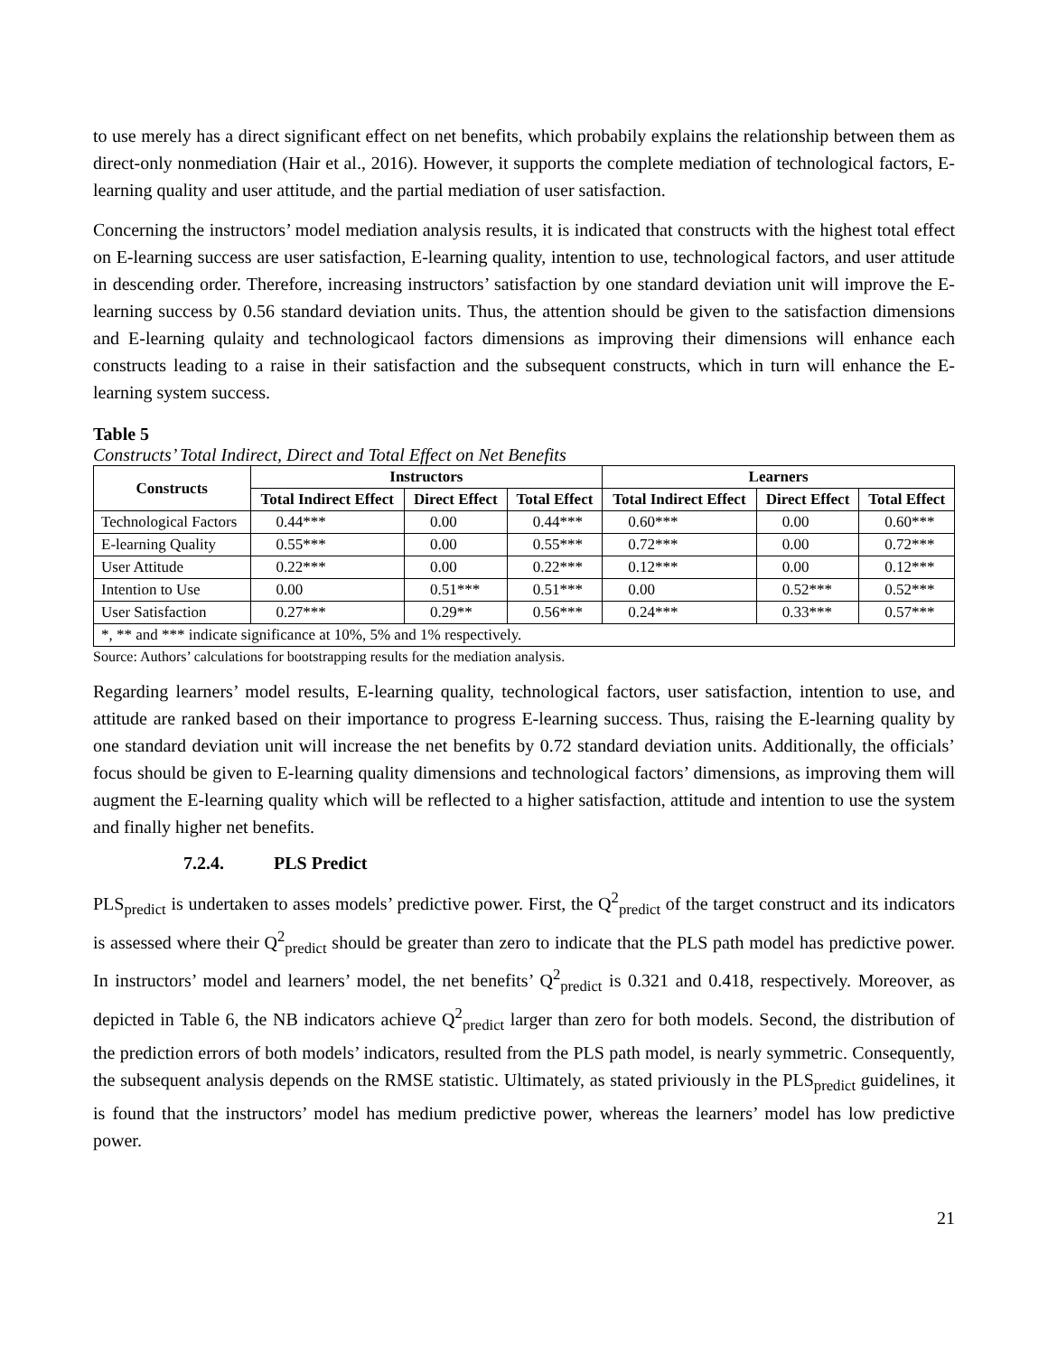to use merely has a direct significant effect on net benefits, which probabily explains the relationship between them as direct-only nonmediation (Hair et al., 2016). However, it supports the complete mediation of technological factors, E-learning quality and user attitude, and the partial mediation of user satisfaction.
Concerning the instructors’ model mediation analysis results, it is indicated that constructs with the highest total effect on E-learning success are user satisfaction, E-learning quality, intention to use, technological factors, and user attitude in descending order. Therefore, increasing instructors’ satisfaction by one standard deviation unit will improve the E-learning success by 0.56 standard deviation units. Thus, the attention should be given to the satisfaction dimensions and E-learning qulaity and technologicaol factors dimensions as improving their dimensions will enhance each constructs leading to a raise in their satisfaction and the subsequent constructs, which in turn will enhance the E-learning system success.
Table 5
Constructs’ Total Indirect, Direct and Total Effect on Net Benefits
| Constructs | Instructors | | | Learners | | |
| --- | --- | --- | --- | --- | --- | --- |
| | Total Indirect Effect | Direct Effect | Total Effect | Total Indirect Effect | Direct Effect | Total Effect |
| Technological Factors | 0.44*** | 0.00 | 0.44*** | 0.60*** | 0.00 | 0.60*** |
| E-learning Quality | 0.55*** | 0.00 | 0.55*** | 0.72*** | 0.00 | 0.72*** |
| User Attitude | 0.22*** | 0.00 | 0.22*** | 0.12*** | 0.00 | 0.12*** |
| Intention to Use | 0.00 | 0.51*** | 0.51*** | 0.00 | 0.52*** | 0.52*** |
| User Satisfaction | 0.27*** | 0.29** | 0.56*** | 0.24*** | 0.33*** | 0.57*** |
| *, ** and *** indicate significance at 10%, 5% and 1% respectively. | | | | | | |
Source: Authors’ calculations for bootstrapping results for the mediation analysis.
Regarding learners’ model results, E-learning quality, technological factors, user satisfaction, intention to use, and attitude are ranked based on their importance to progress E-learning success. Thus, raising the E-learning quality by one standard deviation unit will increase the net benefits by 0.72 standard deviation units. Additionally, the officials’ focus should be given to E-learning quality dimensions and technological factors’ dimensions, as improving them will augment the E-learning quality which will be reflected to a higher satisfaction, attitude and intention to use the system and finally higher net benefits.
7.2.4. PLS Predict
PLS<sub>predict</sub> is undertaken to asses models’ predictive power. First, the Q<sup>2</sup><sub>predict</sub> of the target construct and its indicators is assessed where their Q<sup>2</sup><sub>predict</sub> should be greater than zero to indicate that the PLS path model has predictive power. In instructors’ model and learners’ model, the net benefits’ Q<sup>2</sup><sub>predict</sub> is 0.321 and 0.418, respectively. Moreover, as depicted in Table 6, the NB indicators achieve Q<sup>2</sup><sub>predict</sub> larger than zero for both models. Second, the distribution of the prediction errors of both models’ indicators, resulted from the PLS path model, is nearly symmetric. Consequently, the subsequent analysis depends on the RMSE statistic. Ultimately, as stated priviously in the PLS<sub>predict</sub> guidelines, it is found that the instructors’ model has medium predictive power, whereas the learners’ model has low predictive power.
21